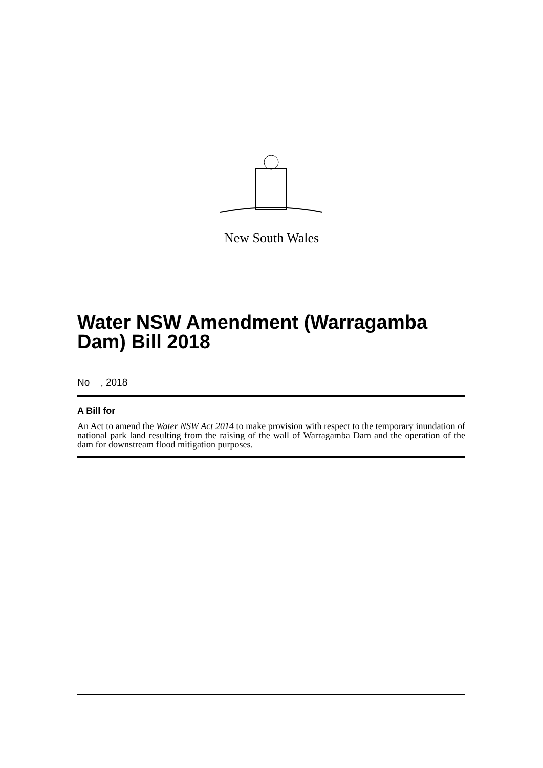New South Wales
Water NSW Amendment (Warragamba Dam) Bill 2018
No , 2018
A Bill for
An Act to amend the Water NSW Act 2014 to make provision with respect to the temporary inundation of national park land resulting from the raising of the wall of Warragamba Dam and the operation of the dam for downstream flood mitigation purposes.